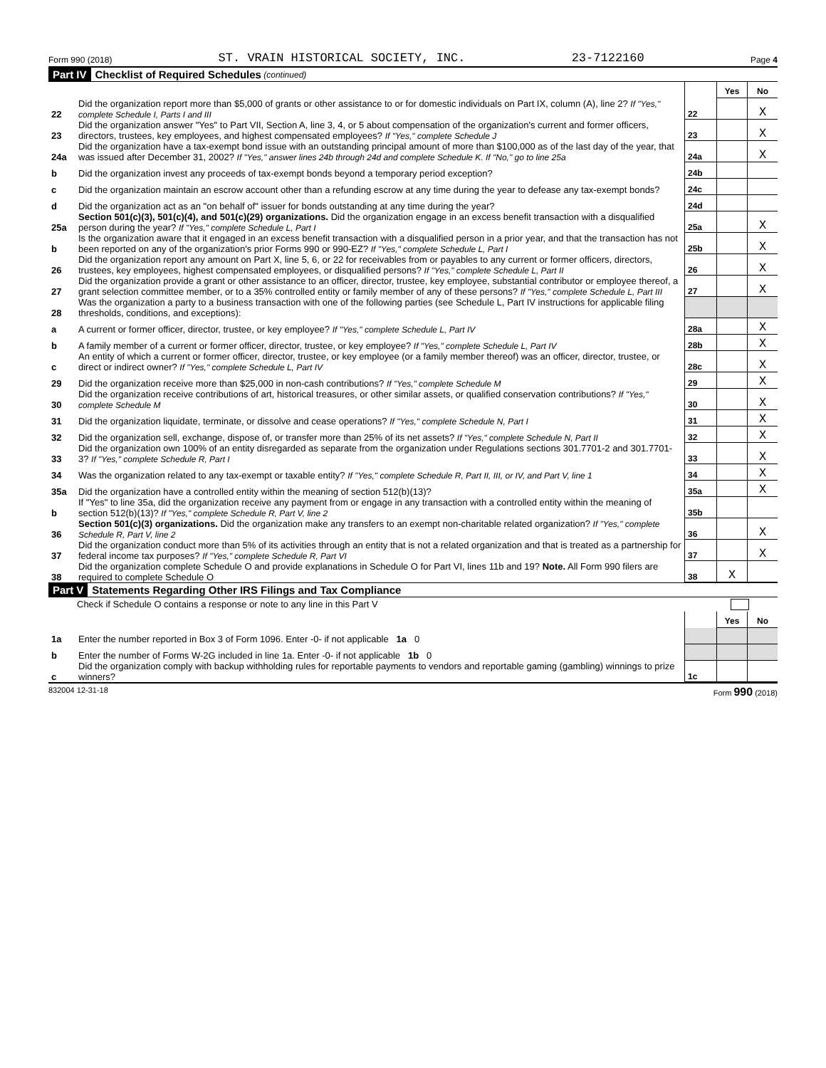Form 990 (2018) ST. VRAIN HISTORICAL SOCIETY, INC. 23-7122160 Page 4
Part IV Checklist of Required Schedules (continued)
| | | | Yes | No |
| 22 | Did the organization report more than $5,000 of grants or other assistance to or for domestic individuals on Part IX, column (A), line 2? If "Yes," complete Schedule I, Parts I and III | 22 | | X |
| 23 | Did the organization answer "Yes" to Part VII, Section A, line 3, 4, or 5 about compensation of the organization's current and former officers, directors, trustees, key employees, and highest compensated employees? If "Yes," complete Schedule J | 23 | | X |
| 24a | Did the organization have a tax-exempt bond issue with an outstanding principal amount of more than $100,000 as of the last day of the year, that was issued after December 31, 2002? If "Yes," answer lines 24b through 24d and complete Schedule K. If "No," go to line 25a | 24a | | X |
| b | Did the organization invest any proceeds of tax-exempt bonds beyond a temporary period exception? | 24b | | |
| c | Did the organization maintain an escrow account other than a refunding escrow at any time during the year to defease any tax-exempt bonds? | 24c | | |
| d | Did the organization act as an "on behalf of" issuer for bonds outstanding at any time during the year? | 24d | | |
| 25a | Section 501(c)(3), 501(c)(4), and 501(c)(29) organizations. Did the organization engage in an excess benefit transaction with a disqualified person during the year? If "Yes," complete Schedule L, Part I | 25a | | X |
| b | Is the organization aware that it engaged in an excess benefit transaction with a disqualified person in a prior year, and that the transaction has not been reported on any of the organization's prior Forms 990 or 990-EZ? If "Yes," complete Schedule L, Part I | 25b | | X |
| 26 | Did the organization report any amount on Part X, line 5, 6, or 22 for receivables from or payables to any current or former officers, directors, trustees, key employees, highest compensated employees, or disqualified persons? If "Yes," complete Schedule L, Part II | 26 | | X |
| 27 | Did the organization provide a grant or other assistance to an officer, director, trustee, key employee, substantial contributor or employee thereof, a grant selection committee member, or to a 35% controlled entity or family member of any of these persons? If "Yes," complete Schedule L, Part III | 27 | | X |
| 28 | Was the organization a party to a business transaction with one of the following parties (see Schedule L, Part IV instructions for applicable filing thresholds, conditions, and exceptions): | | | |
| a | A current or former officer, director, trustee, or key employee? If "Yes," complete Schedule L, Part IV | 28a | | X |
| b | A family member of a current or former officer, director, trustee, or key employee? If "Yes," complete Schedule L, Part IV | 28b | | X |
| c | An entity of which a current or former officer, director, trustee, or key employee (or a family member thereof) was an officer, director, trustee, or direct or indirect owner? If "Yes," complete Schedule L, Part IV | 28c | | X |
| 29 | Did the organization receive more than $25,000 in non-cash contributions? If "Yes," complete Schedule M | 29 | | X |
| 30 | Did the organization receive contributions of art, historical treasures, or other similar assets, or qualified conservation contributions? If "Yes," complete Schedule M | 30 | | X |
| 31 | Did the organization liquidate, terminate, or dissolve and cease operations? If "Yes," complete Schedule N, Part I | 31 | | X |
| 32 | Did the organization sell, exchange, dispose of, or transfer more than 25% of its net assets? If "Yes," complete Schedule N, Part II | 32 | | X |
| 33 | Did the organization own 100% of an entity disregarded as separate from the organization under Regulations sections 301.7701-2 and 301.7701-3? If "Yes," complete Schedule R, Part I | 33 | | X |
| 34 | Was the organization related to any tax-exempt or taxable entity? If "Yes," complete Schedule R, Part II, III, or IV, and Part V, line 1 | 34 | | X |
| 35a | Did the organization have a controlled entity within the meaning of section 512(b)(13)? | 35a | | X |
| b | If "Yes" to line 35a, did the organization receive any payment from or engage in any transaction with a controlled entity within the meaning of section 512(b)(13)? If "Yes," complete Schedule R, Part V, line 2 | 35b | | |
| 36 | Section 501(c)(3) organizations. Did the organization make any transfers to an exempt non-charitable related organization? If "Yes," complete Schedule R, Part V, line 2 | 36 | | X |
| 37 | Did the organization conduct more than 5% of its activities through an entity that is not a related organization and that is treated as a partnership for federal income tax purposes? If "Yes," complete Schedule R, Part VI | 37 | | X |
| 38 | Did the organization complete Schedule O and provide explanations in Schedule O for Part VI, lines 11b and 19? Note. All Form 990 filers are required to complete Schedule O | 38 | X | |
Part V Statements Regarding Other IRS Filings and Tax Compliance
Check if Schedule O contains a response or note to any line in this Part V
| | | | Yes | No |
| 1a | Enter the number reported in Box 3 of Form 1096. Enter -0- if not applicable 1a 0 | | | |
| b | Enter the number of Forms W-2G included in line 1a. Enter -0- if not applicable 1b 0 | | | |
| c | Did the organization comply with backup withholding rules for reportable payments to vendors and reportable gaming (gambling) winnings to prize winners? | 1c | | |
832004 12-31-18 Form 990 (2018)